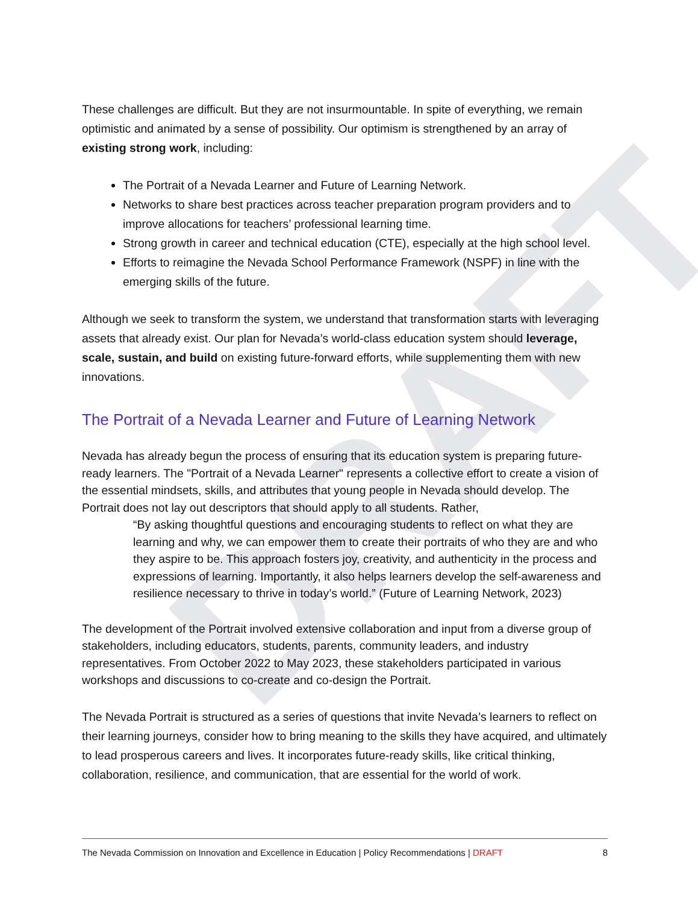DRAFT
These challenges are difficult. But they are not insurmountable. In spite of everything, we remain optimistic and animated by a sense of possibility. Our optimism is strengthened by an array of existing strong work, including:
The Portrait of a Nevada Learner and Future of Learning Network.
Networks to share best practices across teacher preparation program providers and to improve allocations for teachers’ professional learning time.
Strong growth in career and technical education (CTE), especially at the high school level.
Efforts to reimagine the Nevada School Performance Framework (NSPF) in line with the emerging skills of the future.
Although we seek to transform the system, we understand that transformation starts with leveraging assets that already exist. Our plan for Nevada’s world-class education system should leverage, scale, sustain, and build on existing future-forward efforts, while supplementing them with new innovations.
The Portrait of a Nevada Learner and Future of Learning Network
Nevada has already begun the process of ensuring that its education system is preparing future-ready learners. The "Portrait of a Nevada Learner" represents a collective effort to create a vision of the essential mindsets, skills, and attributes that young people in Nevada should develop. The Portrait does not lay out descriptors that should apply to all students. Rather,
“By asking thoughtful questions and encouraging students to reflect on what they are learning and why, we can empower them to create their portraits of who they are and who they aspire to be. This approach fosters joy, creativity, and authenticity in the process and expressions of learning. Importantly, it also helps learners develop the self-awareness and resilience necessary to thrive in today’s world.” (Future of Learning Network, 2023)
The development of the Portrait involved extensive collaboration and input from a diverse group of stakeholders, including educators, students, parents, community leaders, and industry representatives. From October 2022 to May 2023, these stakeholders participated in various workshops and discussions to co-create and co-design the Portrait.
The Nevada Portrait is structured as a series of questions that invite Nevada’s learners to reflect on their learning journeys, consider how to bring meaning to the skills they have acquired, and ultimately to lead prosperous careers and lives. It incorporates future-ready skills, like critical thinking, collaboration, resilience, and communication, that are essential for the world of work.
The Nevada Commission on Innovation and Excellence in Education | Policy Recommendations | DRAFT 8